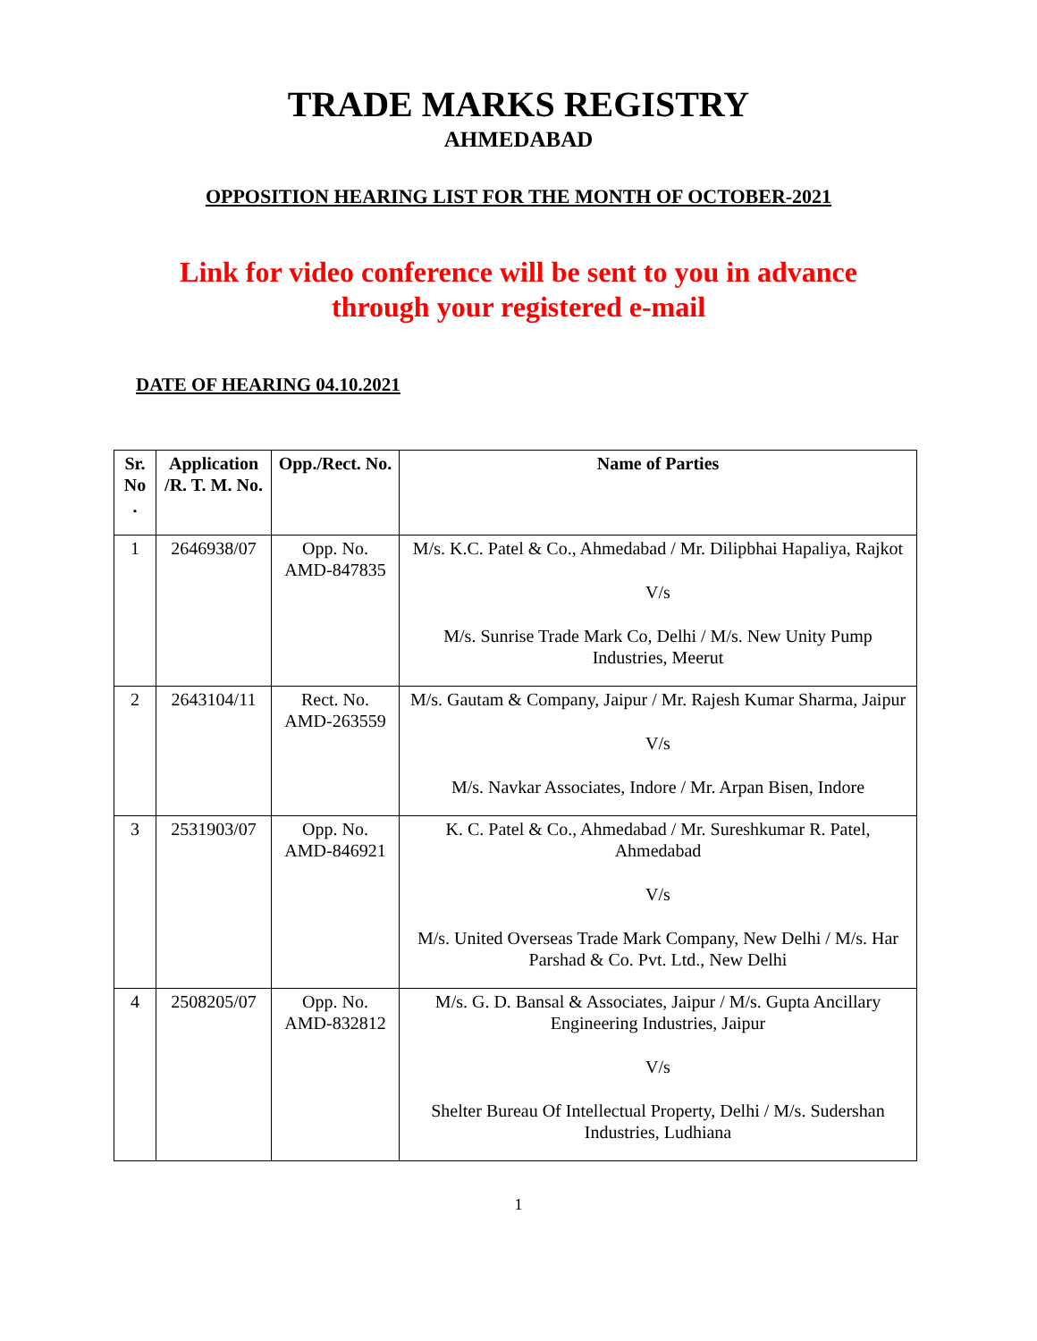TRADE MARKS REGISTRY
AHMEDABAD
OPPOSITION HEARING LIST FOR THE MONTH OF OCTOBER-2021
Link for video conference will be sent to you in advance
through your registered e-mail
DATE OF HEARING 04.10.2021
| Sr. No . | Application /R. T. M. No. | Opp./Rect. No. | Name of Parties |
| --- | --- | --- | --- |
| 1 | 2646938/07 | Opp. No. AMD-847835 | M/s. K.C. Patel & Co., Ahmedabad / Mr. Dilipbhai Hapaliya, Rajkot V/s M/s. Sunrise Trade Mark Co, Delhi / M/s. New Unity Pump Industries, Meerut |
| 2 | 2643104/11 | Rect. No. AMD-263559 | M/s. Gautam & Company, Jaipur / Mr. Rajesh Kumar Sharma, Jaipur V/s M/s. Navkar Associates, Indore / Mr. Arpan Bisen, Indore |
| 3 | 2531903/07 | Opp. No. AMD-846921 | K. C. Patel & Co., Ahmedabad / Mr. Sureshkumar R. Patel, Ahmedabad V/s M/s. United Overseas Trade Mark Company, New Delhi / M/s. Har Parshad & Co. Pvt. Ltd., New Delhi |
| 4 | 2508205/07 | Opp. No. AMD-832812 | M/s. G. D. Bansal & Associates, Jaipur / M/s. Gupta Ancillary Engineering Industries, Jaipur V/s Shelter Bureau Of Intellectual Property, Delhi / M/s. Sudershan Industries, Ludhiana |
1